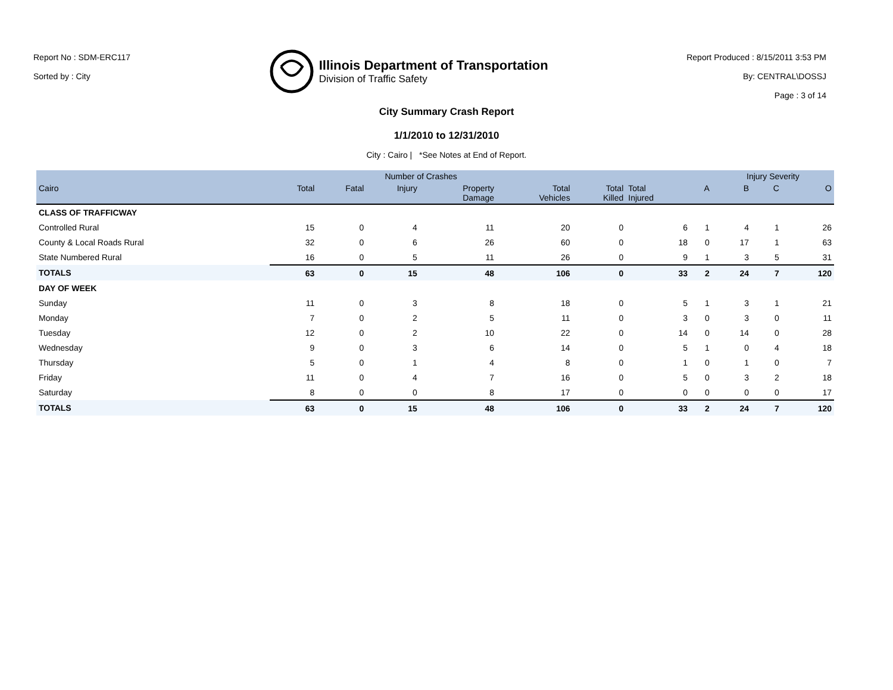Report No : SDM-ERC117
Sorted by : City
Illinois Department of Transportation
Division of Traffic Safety
Report Produced : 8/15/2011 3:53 PM
By: CENTRAL\DOSSJ
Page : 3 of 14
City Summary Crash Report
1/1/2010 to 12/31/2010
City : Cairo | *See Notes at End of Report.
| | Number of Crashes | | | | | | | | Injury Severity | | |
| --- | --- | --- | --- | --- | --- | --- | --- | --- | --- | --- | --- |
| Cairo | Total | Fatal | Injury | Property Damage | Total Vehicles | Total Killed | Total Injured | A | B | C | O |
| CLASS OF TRAFFICWAY | | | | | | | | | | | |
| Controlled Rural | 15 | 0 | 4 | 11 | 20 | 0 | 6 | 1 | 4 | 1 | 26 |
| County & Local Roads Rural | 32 | 0 | 6 | 26 | 60 | 0 | 18 | 0 | 17 | 1 | 63 |
| State Numbered Rural | 16 | 0 | 5 | 11 | 26 | 0 | 9 | 1 | 3 | 5 | 31 |
| TOTALS | 63 | 0 | 15 | 48 | 106 | 0 | 33 | 2 | 24 | 7 | 120 |
| DAY OF WEEK | | | | | | | | | | | |
| Sunday | 11 | 0 | 3 | 8 | 18 | 0 | 5 | 1 | 3 | 1 | 21 |
| Monday | 7 | 0 | 2 | 5 | 11 | 0 | 3 | 0 | 3 | 0 | 11 |
| Tuesday | 12 | 0 | 2 | 10 | 22 | 0 | 14 | 0 | 14 | 0 | 28 |
| Wednesday | 9 | 0 | 3 | 6 | 14 | 0 | 5 | 1 | 0 | 4 | 18 |
| Thursday | 5 | 0 | 1 | 4 | 8 | 0 | 1 | 0 | 1 | 0 | 7 |
| Friday | 11 | 0 | 4 | 7 | 16 | 0 | 5 | 0 | 3 | 2 | 18 |
| Saturday | 8 | 0 | 0 | 8 | 17 | 0 | 0 | 0 | 0 | 0 | 17 |
| TOTALS | 63 | 0 | 15 | 48 | 106 | 0 | 33 | 2 | 24 | 7 | 120 |